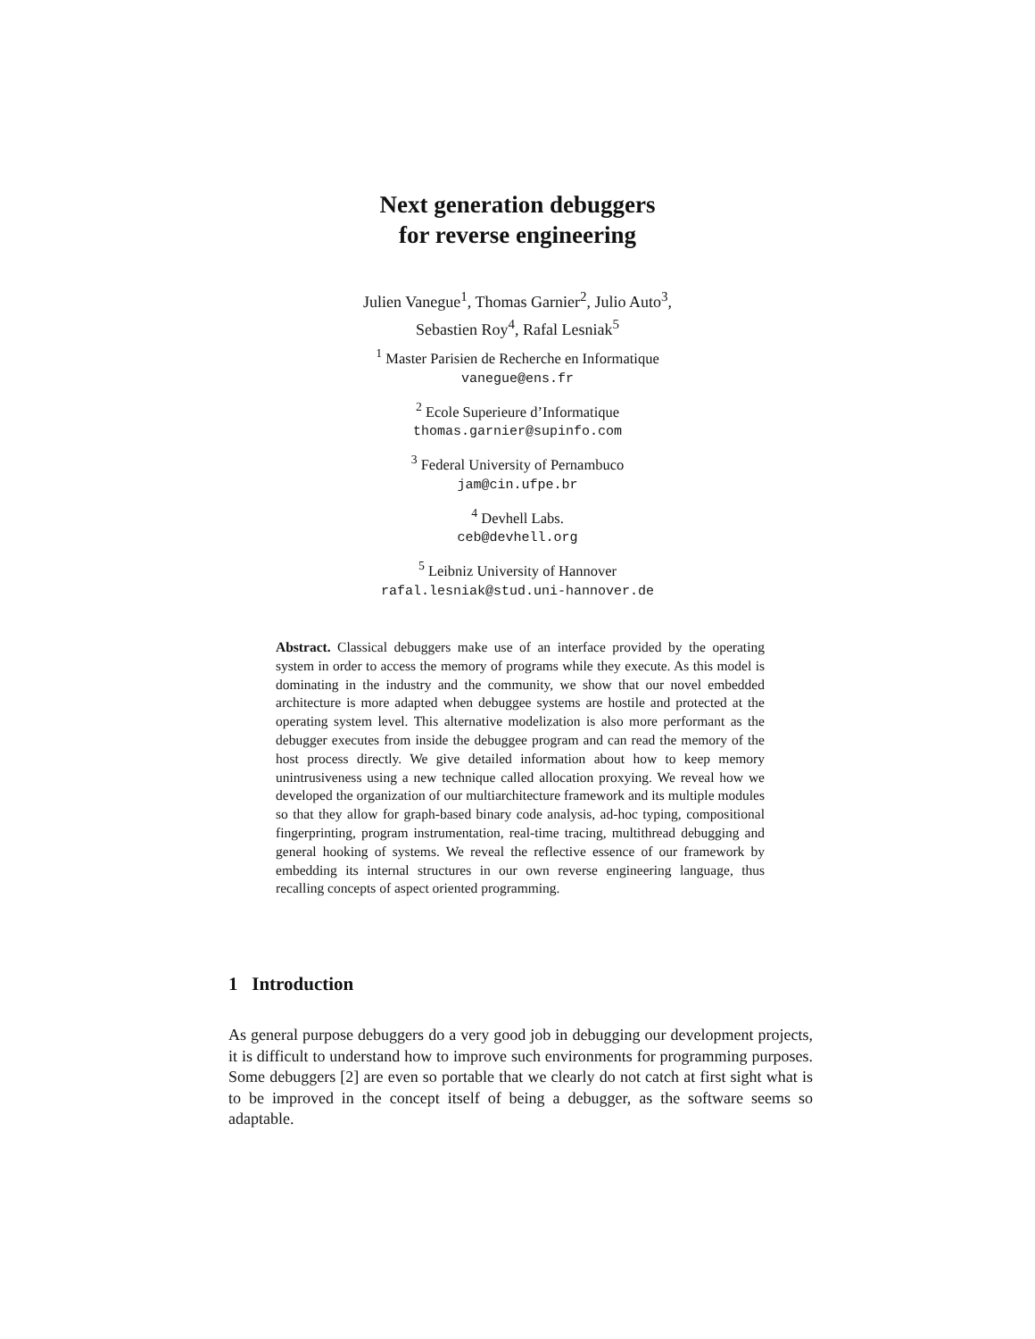Next generation debuggers
for reverse engineering
Julien Vanegue<sup>1</sup>, Thomas Garnier<sup>2</sup>, Julio Auto<sup>3</sup>,
Sebastien Roy<sup>4</sup>, Rafal Lesniak<sup>5</sup>
<sup>1</sup> Master Parisien de Recherche en Informatique
vanegue@ens.fr
<sup>2</sup> Ecole Superieure d’Informatique
thomas.garnier@supinfo.com
<sup>3</sup> Federal University of Pernambuco
jam@cin.ufpe.br
<sup>4</sup> Devhell Labs.
ceb@devhell.org
<sup>5</sup> Leibniz University of Hannover
rafal.lesniak@stud.uni-hannover.de
Abstract. Classical debuggers make use of an interface provided by the operating system in order to access the memory of programs while they execute. As this model is dominating in the industry and the community, we show that our novel embedded architecture is more adapted when debuggee systems are hostile and protected at the operating system level. This alternative modelization is also more performant as the debugger executes from inside the debuggee program and can read the memory of the host process directly. We give detailed information about how to keep memory unintrusiveness using a new technique called allocation proxying. We reveal how we developed the organization of our multiarchitecture framework and its multiple modules so that they allow for graph-based binary code analysis, ad-hoc typing, compositional fingerprinting, program instrumentation, real-time tracing, multithread debugging and general hooking of systems. We reveal the reflective essence of our framework by embedding its internal structures in our own reverse engineering language, thus recalling concepts of aspect oriented programming.
1 Introduction
As general purpose debuggers do a very good job in debugging our development projects, it is difficult to understand how to improve such environments for programming purposes. Some debuggers [2] are even so portable that we clearly do not catch at first sight what is to be improved in the concept itself of being a debugger, as the software seems so adaptable.